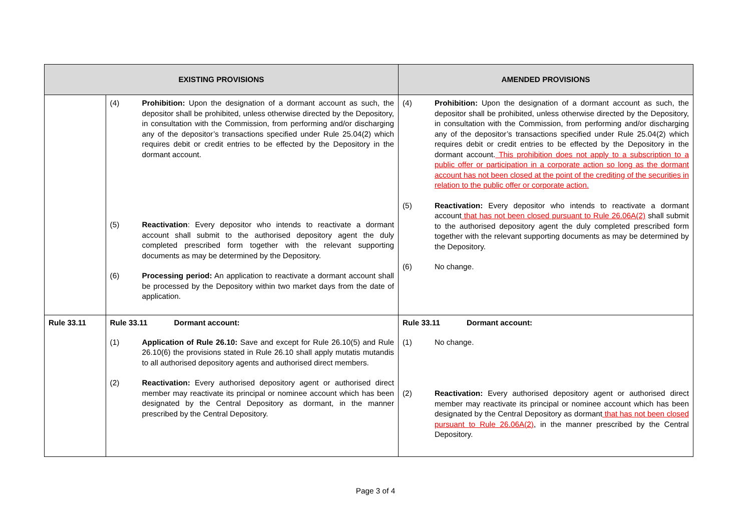| EXISTING PROVISIONS | | AMENDED PROVISIONS |
| --- | --- | --- |
| | (4) Prohibition: Upon the designation of a dormant account as such, the depositor shall be prohibited, unless otherwise directed by the Depository, in consultation with the Commission, from performing and/or discharging any of the depositor’s transactions specified under Rule 25.04(2) which requires debit or credit entries to be effected by the Depository in the dormant account. (5) Reactivation : Every depositor who intends to reactivate a dormant account shall submit to the authorised depository agent the duly completed prescribed form together with the relevant supporting documents as may be determined by the Depository. (6) Processing period: An application to reactivate a dormant account shall be processed by the Depository within two market days from the date of application. | (4) Prohibition: Upon the designation of a dormant account as such, the depositor shall be prohibited, unless otherwise directed by the Depository, in consultation with the Commission, from performing and/or discharging any of the depositor’s transactions specified under Rule 25.04(2) which requires debit or credit entries to be effected by the Depository in the dormant account. This prohibition does not apply to a subscription to a public offer or participation in a corporate action so long as the dormant account has not been closed at the point of the crediting of the securities in relation to the public offer or corporate action. (5) Reactivation: Every depositor who intends to reactivate a dormant account that has not been closed pursuant to Rule 26.06A(2) shall submit to the authorised depository agent the duly completed prescribed form together with the relevant supporting documents as may be determined by the Depository. (6) No change. |
| Rule 33.11 | Rule 33.11 Dormant account: (1) Application of Rule 26.10: Save and except for Rule 26.10(5) and Rule 26.10(6) the provisions stated in Rule 26.10 shall apply mutatis mutandis to all authorised depository agents and authorised direct members. (2) Reactivation: Every authorised depository agent or authorised direct member may reactivate its principal or nominee account which has been designated by the Central Depository as dormant, in the manner prescribed by the Central Depository. | Rule 33.11 Dormant account: (1) No change. (2) Reactivation: Every authorised depository agent or authorised direct member may reactivate its principal or nominee account which has been designated by the Central Depository as dormant that has not been closed pursuant to Rule 26.06A(2) , in the manner prescribed by the Central Depository. |
Page 3 of 4